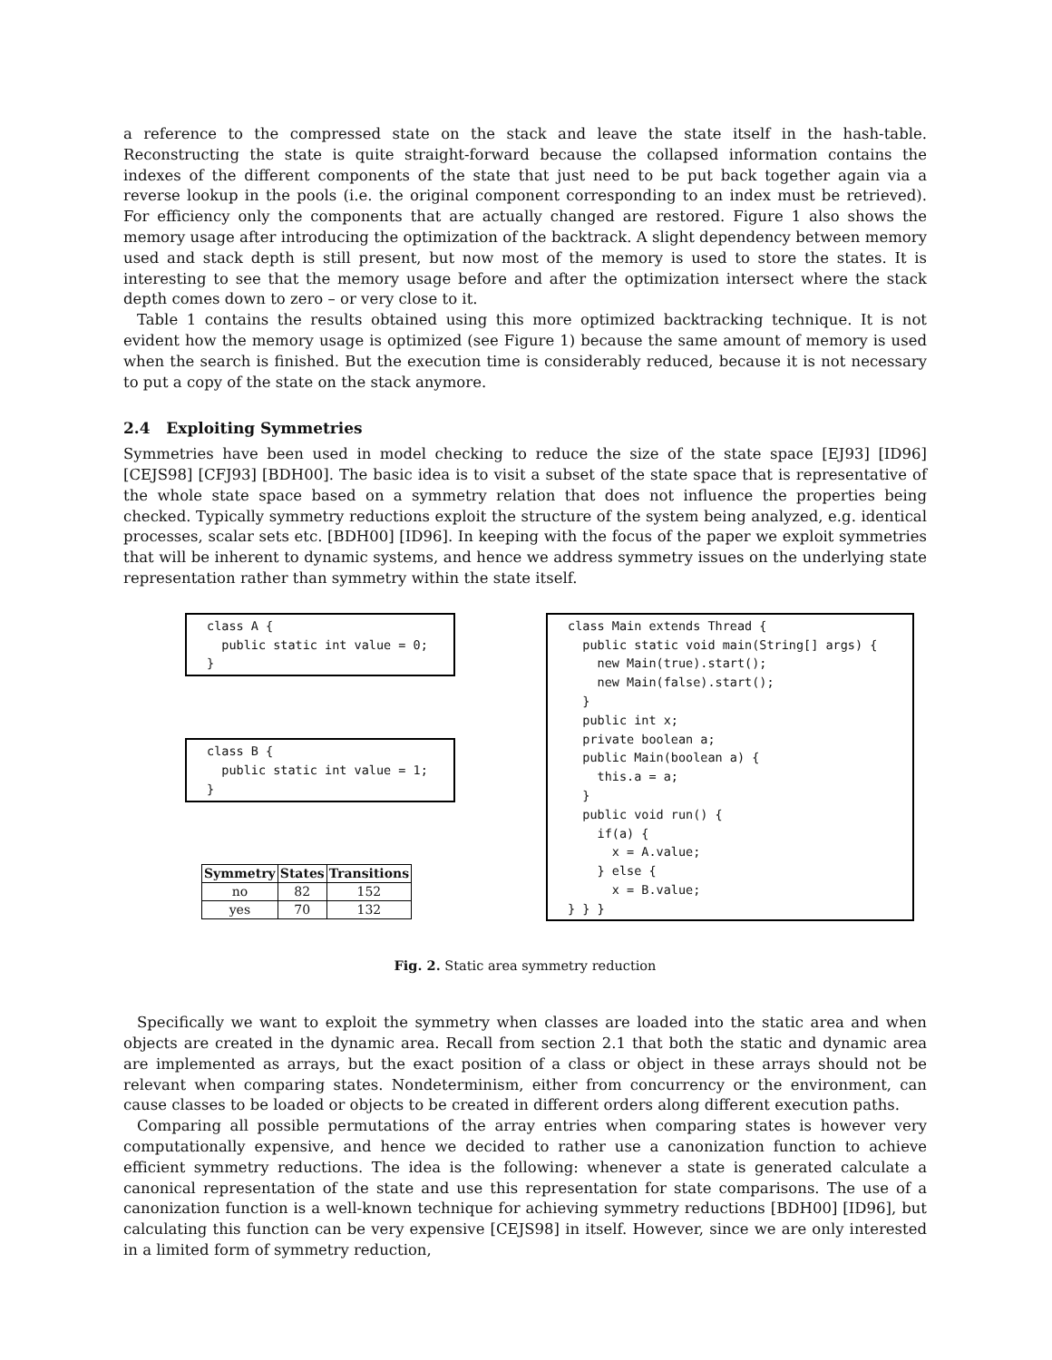a reference to the compressed state on the stack and leave the state itself in the hash-table. Reconstructing the state is quite straight-forward because the collapsed information contains the indexes of the different components of the state that just need to be put back together again via a reverse lookup in the pools (i.e. the original component corresponding to an index must be retrieved). For efficiency only the components that are actually changed are restored. Figure 1 also shows the memory usage after introducing the optimization of the backtrack. A slight dependency between memory used and stack depth is still present, but now most of the memory is used to store the states. It is interesting to see that the memory usage before and after the optimization intersect where the stack depth comes down to zero – or very close to it.
Table 1 contains the results obtained using this more optimized backtracking technique. It is not evident how the memory usage is optimized (see Figure 1) because the same amount of memory is used when the search is finished. But the execution time is considerably reduced, because it is not necessary to put a copy of the state on the stack anymore.
2.4 Exploiting Symmetries
Symmetries have been used in model checking to reduce the size of the state space [EJ93] [ID96] [CEJS98] [CFJ93] [BDH00]. The basic idea is to visit a subset of the state space that is representative of the whole state space based on a symmetry relation that does not influence the properties being checked. Typically symmetry reductions exploit the structure of the system being analyzed, e.g. identical processes, scalar sets etc. [BDH00] [ID96]. In keeping with the focus of the paper we exploit symmetries that will be inherent to dynamic systems, and hence we address symmetry issues on the underlying state representation rather than symmetry within the state itself.
class A {
  public static int value = 0;
}
class B {
  public static int value = 1;
}
| Symmetry | States | Transitions |
| --- | --- | --- |
| no | 82 | 152 |
| yes | 70 | 132 |
class Main extends Thread {
  public static void main(String[] args) {
    new Main(true).start();
    new Main(false).start();
  }
  public int x;
  private boolean a;
  public Main(boolean a) {
    this.a = a;
  }
  public void run() {
    if(a) {
      x = A.value;
    } else {
      x = B.value;
} } }
Fig. 2. Static area symmetry reduction
Specifically we want to exploit the symmetry when classes are loaded into the static area and when objects are created in the dynamic area. Recall from section 2.1 that both the static and dynamic area are implemented as arrays, but the exact position of a class or object in these arrays should not be relevant when comparing states. Nondeterminism, either from concurrency or the environment, can cause classes to be loaded or objects to be created in different orders along different execution paths.
Comparing all possible permutations of the array entries when comparing states is however very computationally expensive, and hence we decided to rather use a canonization function to achieve efficient symmetry reductions. The idea is the following: whenever a state is generated calculate a canonical representation of the state and use this representation for state comparisons. The use of a canonization function is a well-known technique for achieving symmetry reductions [BDH00] [ID96], but calculating this function can be very expensive [CEJS98] in itself. However, since we are only interested in a limited form of symmetry reduction,